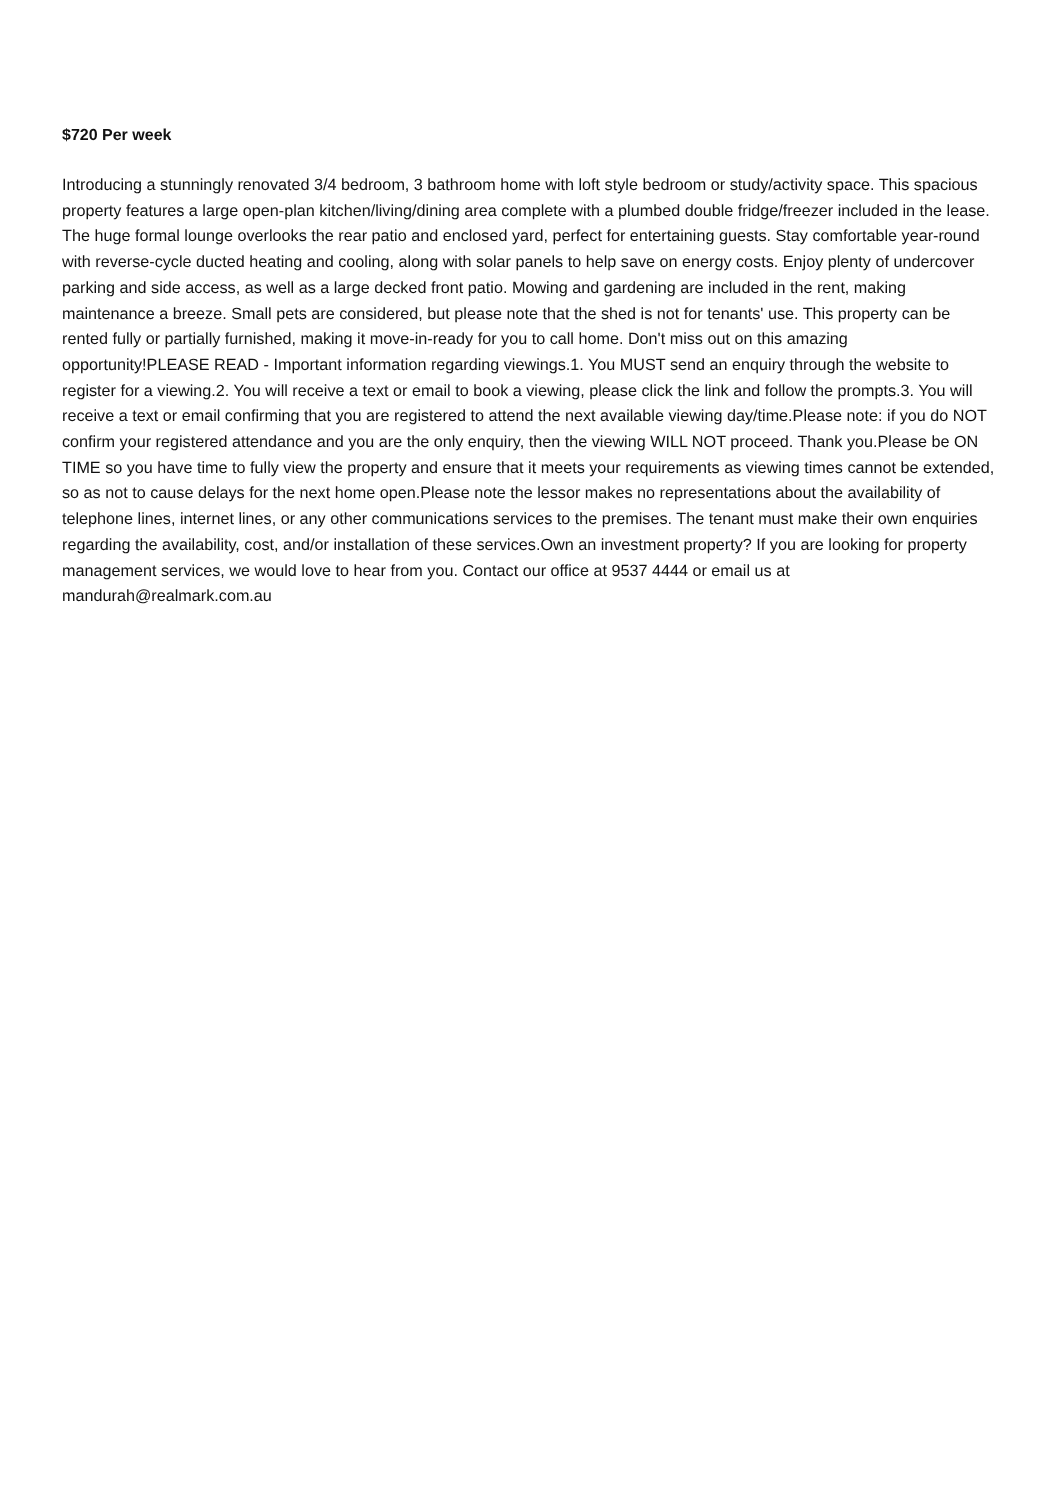$720 Per week
Introducing a stunningly renovated 3/4 bedroom, 3 bathroom home with loft style bedroom or study/activity space. This spacious property features a large open-plan kitchen/living/dining area complete with a plumbed double fridge/freezer included in the lease. The huge formal lounge overlooks the rear patio and enclosed yard, perfect for entertaining guests. Stay comfortable year-round with reverse-cycle ducted heating and cooling, along with solar panels to help save on energy costs. Enjoy plenty of undercover parking and side access, as well as a large decked front patio. Mowing and gardening are included in the rent, making maintenance a breeze. Small pets are considered, but please note that the shed is not for tenants' use. This property can be rented fully or partially furnished, making it move-in-ready for you to call home. Don't miss out on this amazing opportunity!PLEASE READ - Important information regarding viewings.1. You MUST send an enquiry through the website to register for a viewing.2. You will receive a text or email to book a viewing, please click the link and follow the prompts.3. You will receive a text or email confirming that you are registered to attend the next available viewing day/time.Please note: if you do NOT confirm your registered attendance and you are the only enquiry, then the viewing WILL NOT proceed. Thank you.Please be ON TIME so you have time to fully view the property and ensure that it meets your requirements as viewing times cannot be extended, so as not to cause delays for the next home open.Please note the lessor makes no representations about the availability of telephone lines, internet lines, or any other communications services to the premises. The tenant must make their own enquiries regarding the availability, cost, and/or installation of these services.Own an investment property? If you are looking for property management services, we would love to hear from you. Contact our office at 9537 4444 or email us at mandurah@realmark.com.au